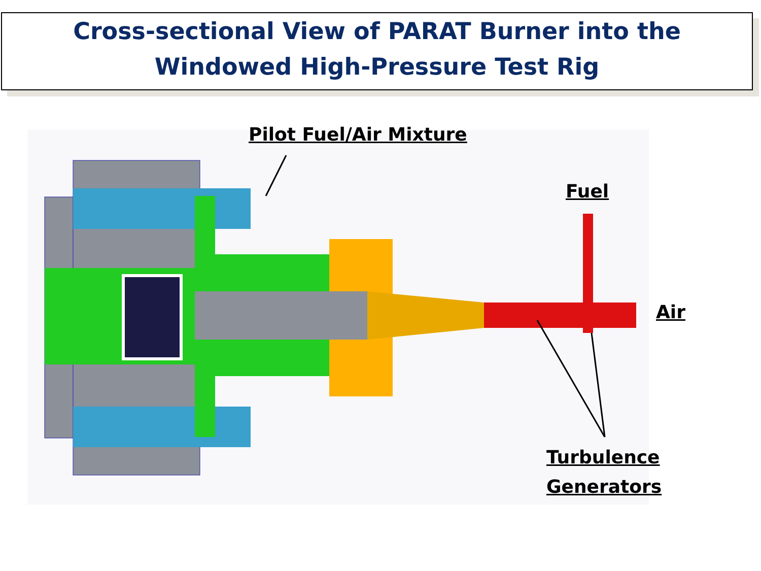Cross-sectional View of PARAT Burner into the
Windowed High-Pressure Test Rig
Pilot Fuel/Air Mixture
Fuel
Air
Turbulence
Generators